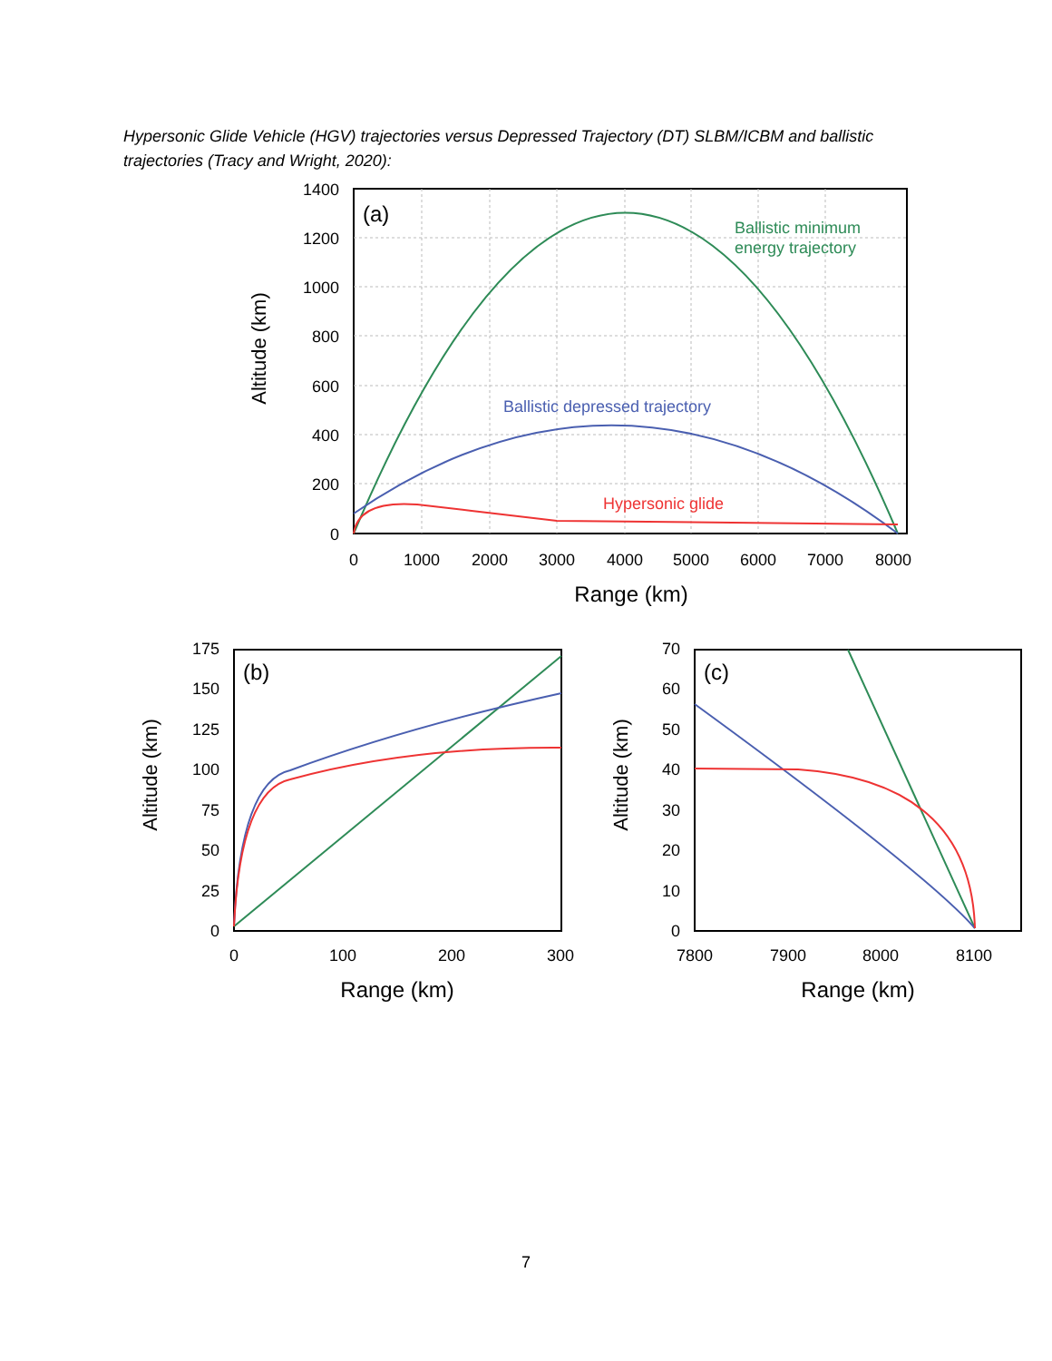Hypersonic Glide Vehicle (HGV) trajectories versus Depressed Trajectory (DT) SLBM/ICBM and ballistic trajectories (Tracy and Wright, 2020):
(a)
Ballistic minimum
energy trajectory
Ballistic depressed trajectory
Hypersonic glide
1400
1200
1000
800
600
400
200
0
0
1000
2000
3000
4000
5000
6000
7000
8000
Range (km)
Altitude (km)
(b)
175
150
125
100
75
50
25
0
0
100
200
300
Range (km)
Altitude (km)
(c)
70
60
50
40
30
20
10
0
7800
7900
8000
8100
Range (km)
Altitude (km)
7